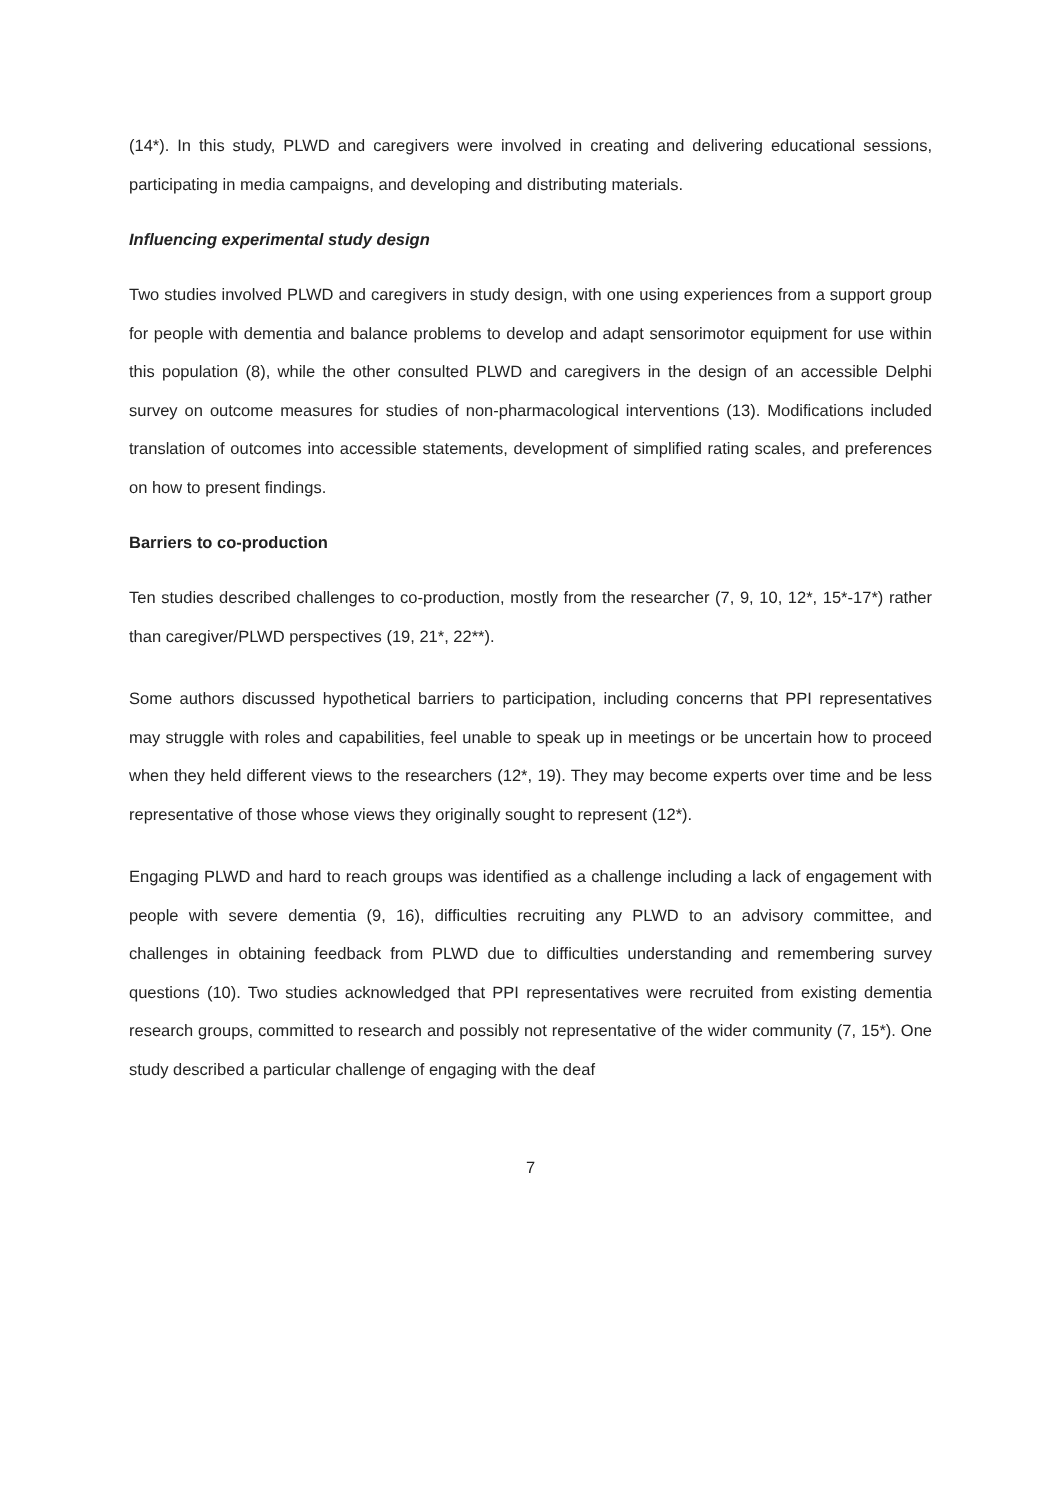(14*). In this study, PLWD and caregivers were involved in creating and delivering educational sessions, participating in media campaigns, and developing and distributing materials.
Influencing experimental study design
Two studies involved PLWD and caregivers in study design, with one using experiences from a support group for people with dementia and balance problems to develop and adapt sensorimotor equipment for use within this population (8), while the other consulted PLWD and caregivers in the design of an accessible Delphi survey on outcome measures for studies of non-pharmacological interventions (13). Modifications included translation of outcomes into accessible statements, development of simplified rating scales, and preferences on how to present findings.
Barriers to co-production
Ten studies described challenges to co-production, mostly from the researcher (7, 9, 10, 12*, 15*-17*) rather than caregiver/PLWD perspectives (19, 21*, 22**).
Some authors discussed hypothetical barriers to participation, including concerns that PPI representatives may struggle with roles and capabilities, feel unable to speak up in meetings or be uncertain how to proceed when they held different views to the researchers (12*, 19). They may become experts over time and be less representative of those whose views they originally sought to represent (12*).
Engaging PLWD and hard to reach groups was identified as a challenge including a lack of engagement with people with severe dementia (9, 16), difficulties recruiting any PLWD to an advisory committee, and challenges in obtaining feedback from PLWD due to difficulties understanding and remembering survey questions (10). Two studies acknowledged that PPI representatives were recruited from existing dementia research groups, committed to research and possibly not representative of the wider community (7, 15*). One study described a particular challenge of engaging with the deaf
7